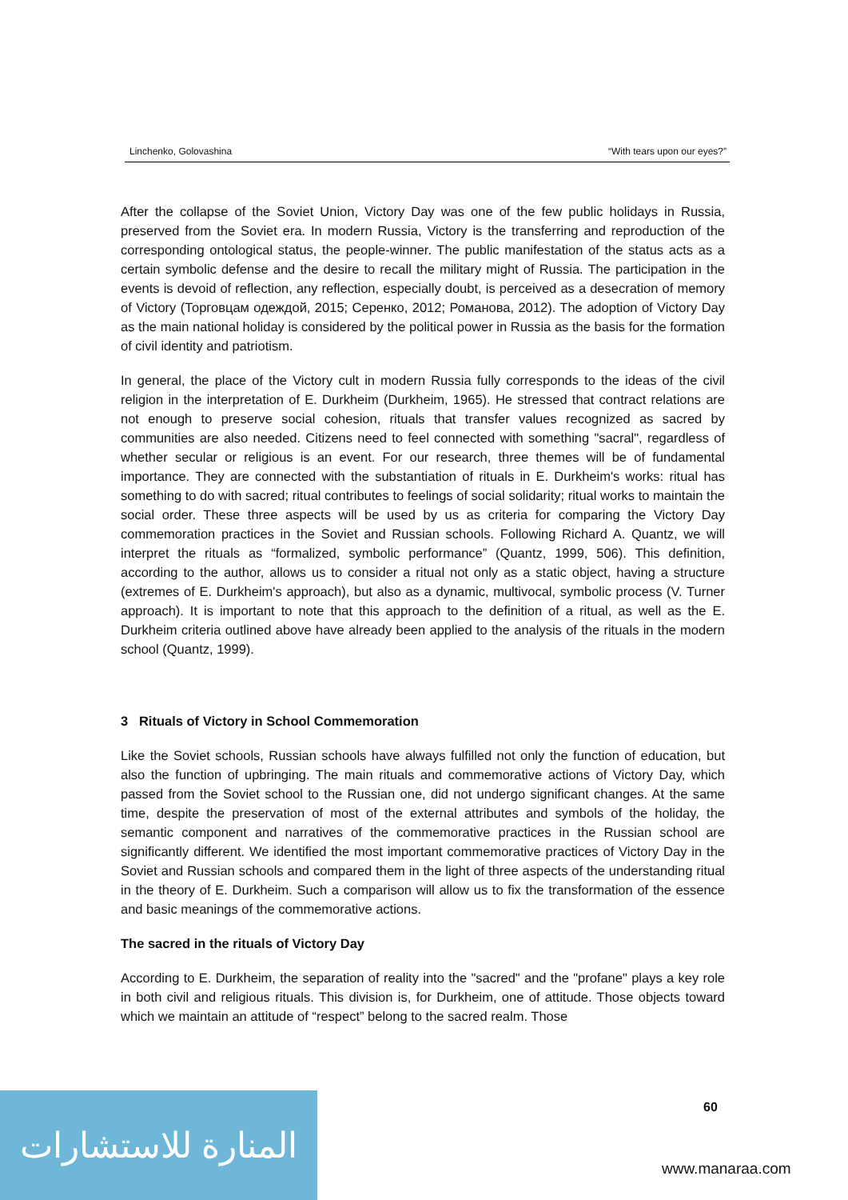Linchenko, Golovashina “With tears upon our eyes?”
After the collapse of the Soviet Union, Victory Day was one of the few public holidays in Russia, preserved from the Soviet era. In modern Russia, Victory is the transferring and reproduction of the corresponding ontological status, the people-winner. The public manifestation of the status acts as a certain symbolic defense and the desire to recall the military might of Russia. The participation in the events is devoid of reflection, any reflection, especially doubt, is perceived as a desecration of memory of Victory (Торговцам одеждой, 2015; Серенко, 2012; Романова, 2012). The adoption of Victory Day as the main national holiday is considered by the political power in Russia as the basis for the formation of civil identity and patriotism.
In general, the place of the Victory cult in modern Russia fully corresponds to the ideas of the civil religion in the interpretation of E. Durkheim (Durkheim, 1965). He stressed that contract relations are not enough to preserve social cohesion, rituals that transfer values recognized as sacred by communities are also needed. Citizens need to feel connected with something "sacral", regardless of whether secular or religious is an event. For our research, three themes will be of fundamental importance. They are connected with the substantiation of rituals in E. Durkheim's works: ritual has something to do with sacred; ritual contributes to feelings of social solidarity; ritual works to maintain the social order. These three aspects will be used by us as criteria for comparing the Victory Day commemoration practices in the Soviet and Russian schools. Following Richard A. Quantz, we will interpret the rituals as “formalized, symbolic performance” (Quantz, 1999, 506). This definition, according to the author, allows us to consider a ritual not only as a static object, having a structure (extremes of E. Durkheim's approach), but also as a dynamic, multivocal, symbolic process (V. Turner approach). It is important to note that this approach to the definition of a ritual, as well as the E. Durkheim criteria outlined above have already been applied to the analysis of the rituals in the modern school (Quantz, 1999).
3 Rituals of Victory in School Commemoration
Like the Soviet schools, Russian schools have always fulfilled not only the function of education, but also the function of upbringing. The main rituals and commemorative actions of Victory Day, which passed from the Soviet school to the Russian one, did not undergo significant changes. At the same time, despite the preservation of most of the external attributes and symbols of the holiday, the semantic component and narratives of the commemorative practices in the Russian school are significantly different. We identified the most important commemorative practices of Victory Day in the Soviet and Russian schools and compared them in the light of three aspects of the understanding ritual in the theory of E. Durkheim. Such a comparison will allow us to fix the transformation of the essence and basic meanings of the commemorative actions.
The sacred in the rituals of Victory Day
According to E. Durkheim, the separation of reality into the "sacred" and the "profane" plays a key role in both civil and religious rituals. This division is, for Durkheim, one of attitude. Those objects toward which we maintain an attitude of “respect” belong to the sacred realm. Those
60
المنارة للاستشارات
www.manaraa.com